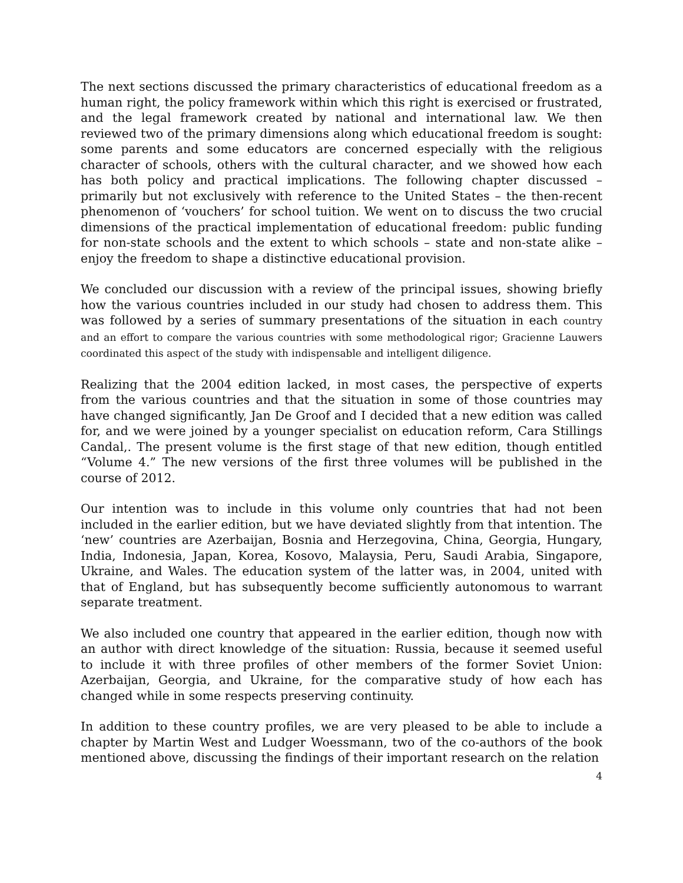The next sections discussed the primary characteristics of educational freedom as a human right, the policy framework within which this right is exercised or frustrated, and the legal framework created by national and international law. We then reviewed two of the primary dimensions along which educational freedom is sought: some parents and some educators are concerned especially with the religious character of schools, others with the cultural character, and we showed how each has both policy and practical implications. The following chapter discussed – primarily but not exclusively with reference to the United States – the then-recent phenomenon of ‘vouchers’ for school tuition. We went on to discuss the two crucial dimensions of the practical implementation of educational freedom: public funding for non-state schools and the extent to which schools – state and non-state alike – enjoy the freedom to shape a distinctive educational provision.
We concluded our discussion with a review of the principal issues, showing briefly how the various countries included in our study had chosen to address them. This was followed by a series of summary presentations of the situation in each country and an effort to compare the various countries with some methodological rigor; Gracienne Lauwers coordinated this aspect of the study with indispensable and intelligent diligence.
Realizing that the 2004 edition lacked, in most cases, the perspective of experts from the various countries and that the situation in some of those countries may have changed significantly, Jan De Groof and I decided that a new edition was called for, and we were joined by a younger specialist on education reform, Cara Stillings Candal,. The present volume is the first stage of that new edition, though entitled “Volume 4.” The new versions of the first three volumes will be published in the course of 2012.
Our intention was to include in this volume only countries that had not been included in the earlier edition, but we have deviated slightly from that intention. The ‘new’ countries are Azerbaijan, Bosnia and Herzegovina, China, Georgia, Hungary, India, Indonesia, Japan, Korea, Kosovo, Malaysia, Peru, Saudi Arabia, Singapore, Ukraine, and Wales. The education system of the latter was, in 2004, united with that of England, but has subsequently become sufficiently autonomous to warrant separate treatment.
We also included one country that appeared in the earlier edition, though now with an author with direct knowledge of the situation: Russia, because it seemed useful to include it with three profiles of other members of the former Soviet Union: Azerbaijan, Georgia, and Ukraine, for the comparative study of how each has changed while in some respects preserving continuity.
In addition to these country profiles, we are very pleased to be able to include a chapter by Martin West and Ludger Woessmann, two of the co-authors of the book mentioned above, discussing the findings of their important research on the relation
4